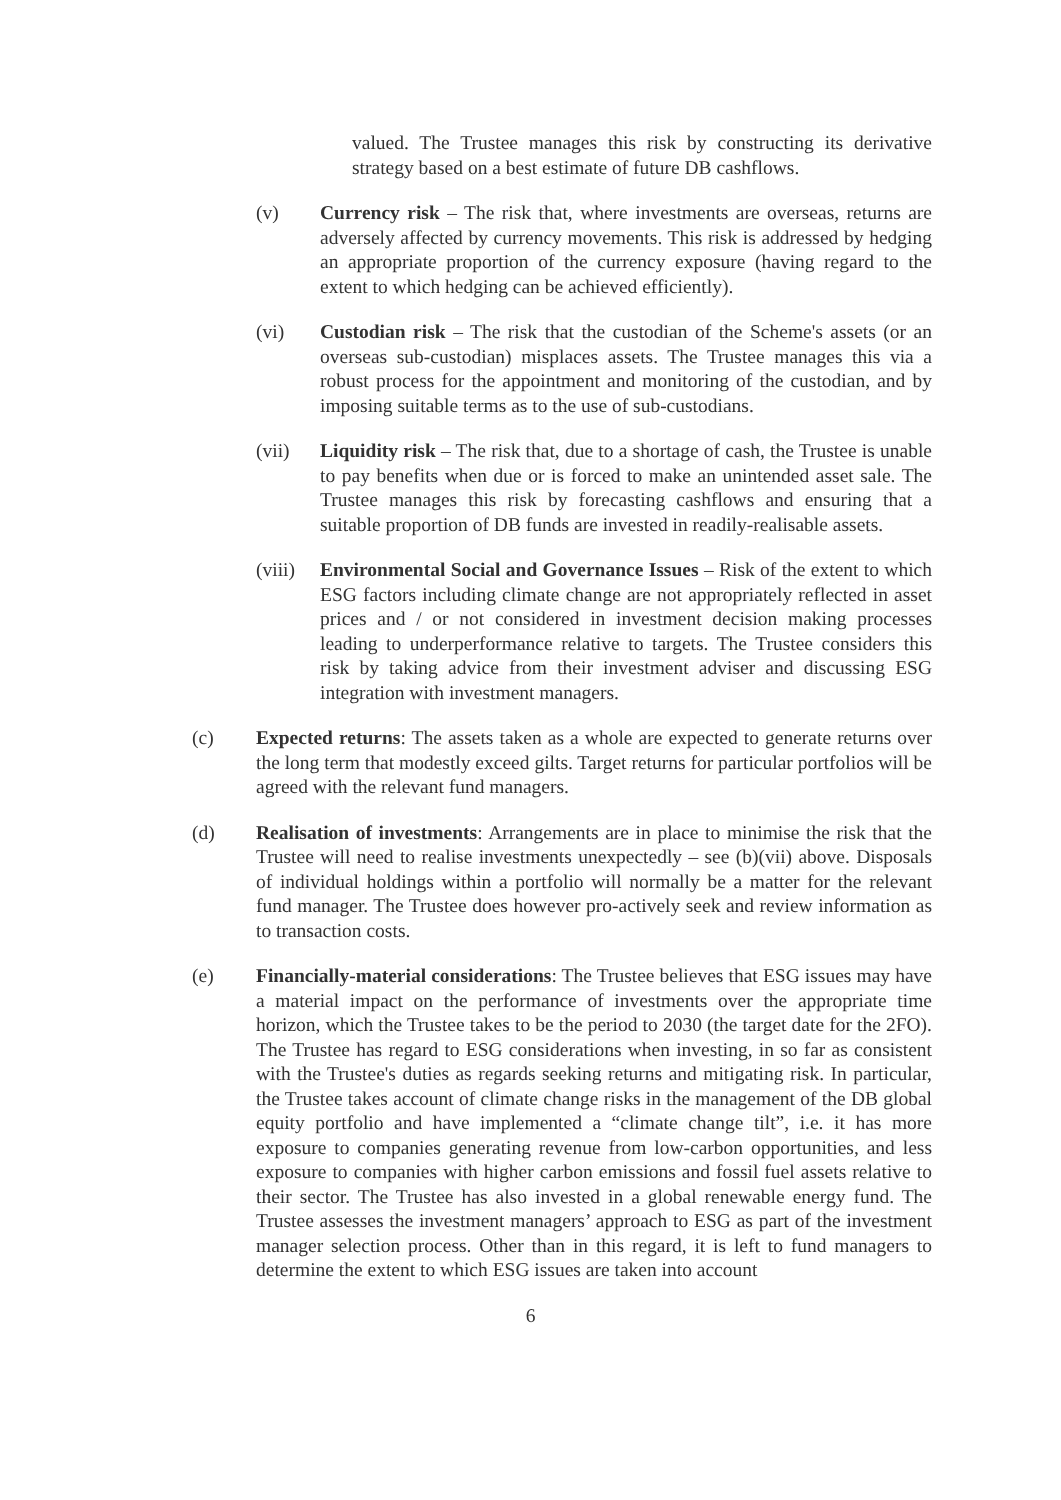valued. The Trustee manages this risk by constructing its derivative strategy based on a best estimate of future DB cashflows.
(v) Currency risk – The risk that, where investments are overseas, returns are adversely affected by currency movements. This risk is addressed by hedging an appropriate proportion of the currency exposure (having regard to the extent to which hedging can be achieved efficiently).
(vi) Custodian risk – The risk that the custodian of the Scheme's assets (or an overseas sub-custodian) misplaces assets. The Trustee manages this via a robust process for the appointment and monitoring of the custodian, and by imposing suitable terms as to the use of sub-custodians.
(vii) Liquidity risk – The risk that, due to a shortage of cash, the Trustee is unable to pay benefits when due or is forced to make an unintended asset sale. The Trustee manages this risk by forecasting cashflows and ensuring that a suitable proportion of DB funds are invested in readily-realisable assets.
(viii)
Environmental Social and Governance Issues – Risk of the extent to which ESG factors including climate change are not appropriately reflected in asset prices and / or not considered in investment decision making processes leading to underperformance relative to targets. The Trustee considers this risk by taking advice from their investment adviser and discussing ESG integration with investment managers.
(c) Expected returns: The assets taken as a whole are expected to generate returns over the long term that modestly exceed gilts. Target returns for particular portfolios will be agreed with the relevant fund managers.
(d) Realisation of investments: Arrangements are in place to minimise the risk that the Trustee will need to realise investments unexpectedly – see (b)(vii) above. Disposals of individual holdings within a portfolio will normally be a matter for the relevant fund manager. The Trustee does however pro-actively seek and review information as to transaction costs.
(e) Financially-material considerations: The Trustee believes that ESG issues may have a material impact on the performance of investments over the appropriate time horizon, which the Trustee takes to be the period to 2030 (the target date for the 2FO). The Trustee has regard to ESG considerations when investing, in so far as consistent with the Trustee's duties as regards seeking returns and mitigating risk. In particular, the Trustee takes account of climate change risks in the management of the DB global equity portfolio and have implemented a “climate change tilt”, i.e. it has more exposure to companies generating revenue from low-carbon opportunities, and less exposure to companies with higher carbon emissions and fossil fuel assets relative to their sector. The Trustee has also invested in a global renewable energy fund. The Trustee assesses the investment managers’ approach to ESG as part of the investment manager selection process. Other than in this regard, it is left to fund managers to determine the extent to which ESG issues are taken into account
6